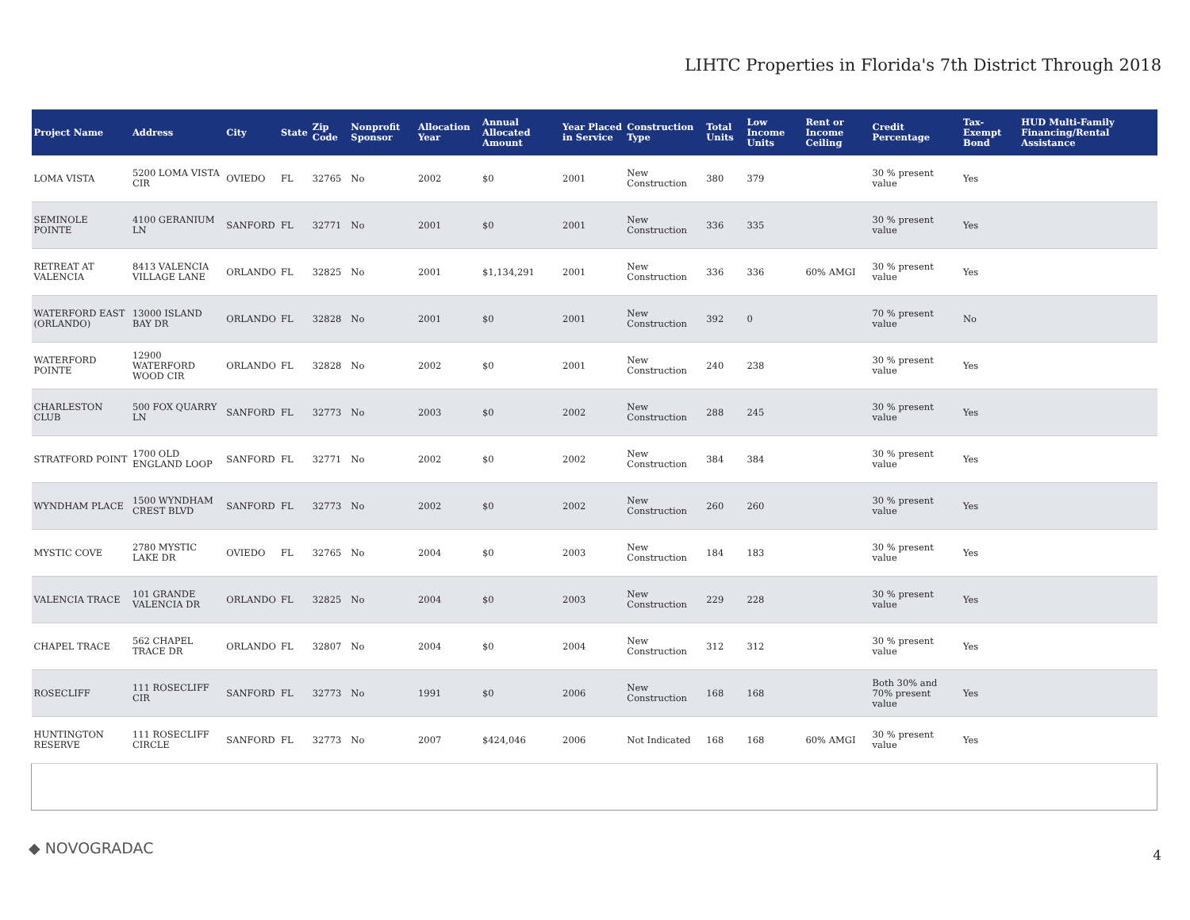LIHTC Properties in Florida's 7th District Through 2018
| Project Name | Address | City | State | Zip Code | Nonprofit Sponsor | Allocation Year | Annual Allocated Amount | Year Placed in Service | Construction Type | Total Units | Low Income Units | Rent or Income Ceiling | Credit Percentage | Tax-Exempt Bond | HUD Multi-Family Financing/Rental Assistance |
| --- | --- | --- | --- | --- | --- | --- | --- | --- | --- | --- | --- | --- | --- | --- | --- |
| LOMA VISTA | 5200 LOMA VISTA CIR | OVIEDO | FL | 32765 | No | 2002 | $0 | 2001 | New Construction | 380 | 379 | | 30 % present value | Yes | |
| SEMINOLE POINTE | 4100 GERANIUM LN | SANFORD | FL | 32771 | No | 2001 | $0 | 2001 | New Construction | 336 | 335 | | 30 % present value | Yes | |
| RETREAT AT VALENCIA | 8413 VALENCIA VILLAGE LANE | ORLANDO | FL | 32825 | No | 2001 | $1,134,291 | 2001 | New Construction | 336 | 336 | 60% AMGI | 30 % present value | Yes | |
| WATERFORD EAST (ORLANDO) | 13000 ISLAND BAY DR | ORLANDO | FL | 32828 | No | 2001 | $0 | 2001 | New Construction | 392 | 0 | | 70 % present value | No | |
| WATERFORD POINTE | 12900 WATERFORD WOOD CIR | ORLANDO | FL | 32828 | No | 2002 | $0 | 2001 | New Construction | 240 | 238 | | 30 % present value | Yes | |
| CHARLESTON CLUB | 500 FOX QUARRY LN | SANFORD | FL | 32773 | No | 2003 | $0 | 2002 | New Construction | 288 | 245 | | 30 % present value | Yes | |
| STRATFORD POINT | 1700 OLD ENGLAND LOOP | SANFORD | FL | 32771 | No | 2002 | $0 | 2002 | New Construction | 384 | 384 | | 30 % present value | Yes | |
| WYNDHAM PLACE | 1500 WYNDHAM CREST BLVD | SANFORD | FL | 32773 | No | 2002 | $0 | 2002 | New Construction | 260 | 260 | | 30 % present value | Yes | |
| MYSTIC COVE | 2780 MYSTIC LAKE DR | OVIEDO | FL | 32765 | No | 2004 | $0 | 2003 | New Construction | 184 | 183 | | 30 % present value | Yes | |
| VALENCIA TRACE | 101 GRANDE VALENCIA DR | ORLANDO | FL | 32825 | No | 2004 | $0 | 2003 | New Construction | 229 | 228 | | 30 % present value | Yes | |
| CHAPEL TRACE | 562 CHAPEL TRACE DR | ORLANDO | FL | 32807 | No | 2004 | $0 | 2004 | New Construction | 312 | 312 | | 30 % present value | Yes | |
| ROSECLIFF | 111 ROSECLIFF CIR | SANFORD | FL | 32773 | No | 1991 | $0 | 2006 | New Construction | 168 | 168 | | Both 30% and 70% present value | Yes | |
| HUNTINGTON RESERVE | 111 ROSECLIFF CIRCLE | SANFORD | FL | 32773 | No | 2007 | $424,046 | 2006 | Not Indicated | 168 | 168 | 60% AMGI | 30 % present value | Yes | |
◆ NOVOGRADAC 4